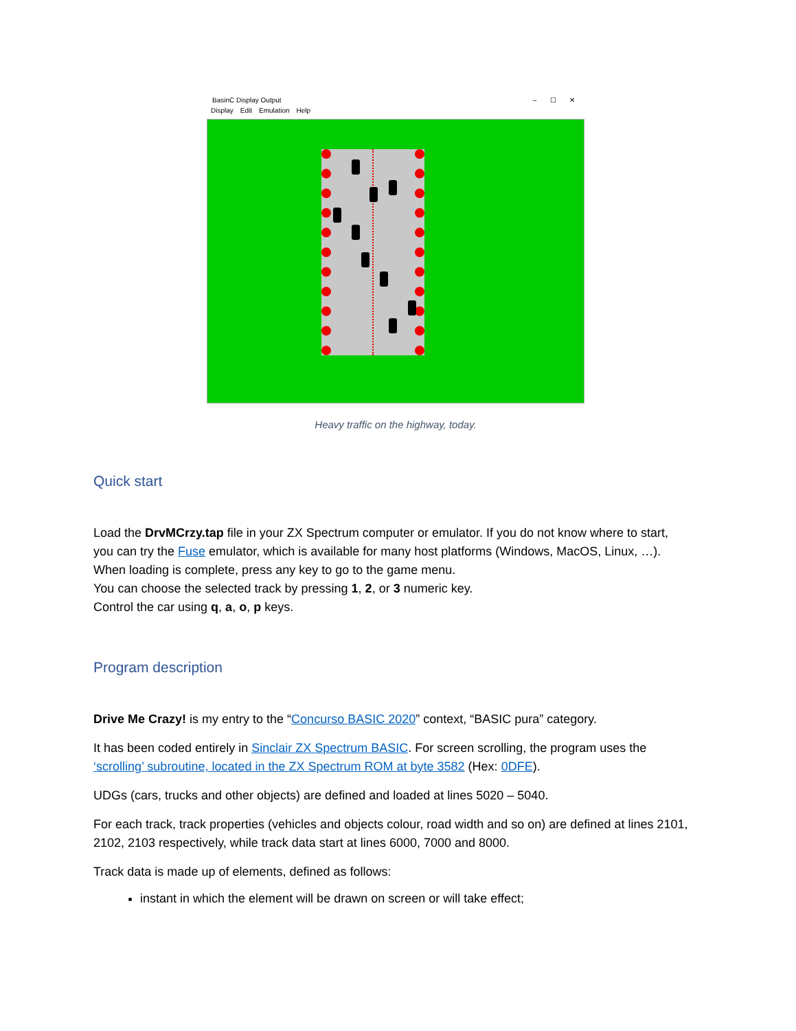BasinC Display Output – ☐ ✕
Display Edit Emulation Help
Heavy traffic on the highway, today.
Quick start
Load the DrvMCrzy.tap file in your ZX Spectrum computer or emulator. If you do not know where to start, you can try the Fuse emulator, which is available for many host platforms (Windows, MacOS, Linux, …).
When loading is complete, press any key to go to the game menu.
You can choose the selected track by pressing 1, 2, or 3 numeric key.
Control the car using q, a, o, p keys.
Program description
Drive Me Crazy! is my entry to the “Concurso BASIC 2020” context, “BASIC pura” category.
It has been coded entirely in Sinclair ZX Spectrum BASIC. For screen scrolling, the program uses the ‘scrolling’ subroutine, located in the ZX Spectrum ROM at byte 3582 (Hex: 0DFE).
UDGs (cars, trucks and other objects) are defined and loaded at lines 5020 – 5040.
For each track, track properties (vehicles and objects colour, road width and so on) are defined at lines 2101, 2102, 2103 respectively, while track data start at lines 6000, 7000 and 8000.
Track data is made up of elements, defined as follows:
instant in which the element will be drawn on screen or will take effect;